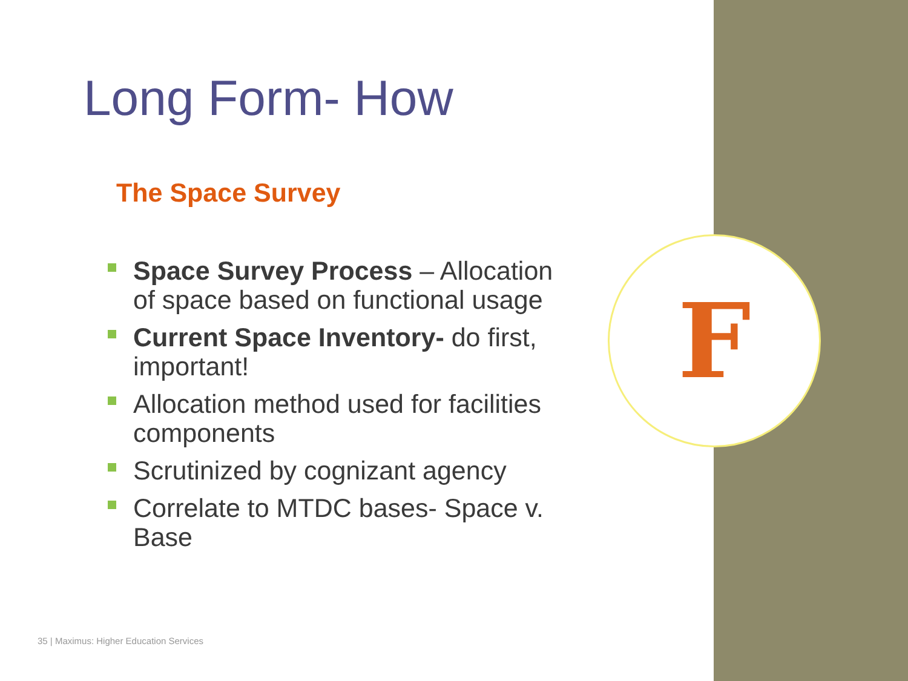F
Long Form- How
The Space Survey
Space Survey Process – Allocation of space based on functional usage
Current Space Inventory- do first, important!
Allocation method used for facilities components
Scrutinized by cognizant agency
Correlate to MTDC bases- Space v. Base
35 | Maximus: Higher Education Services